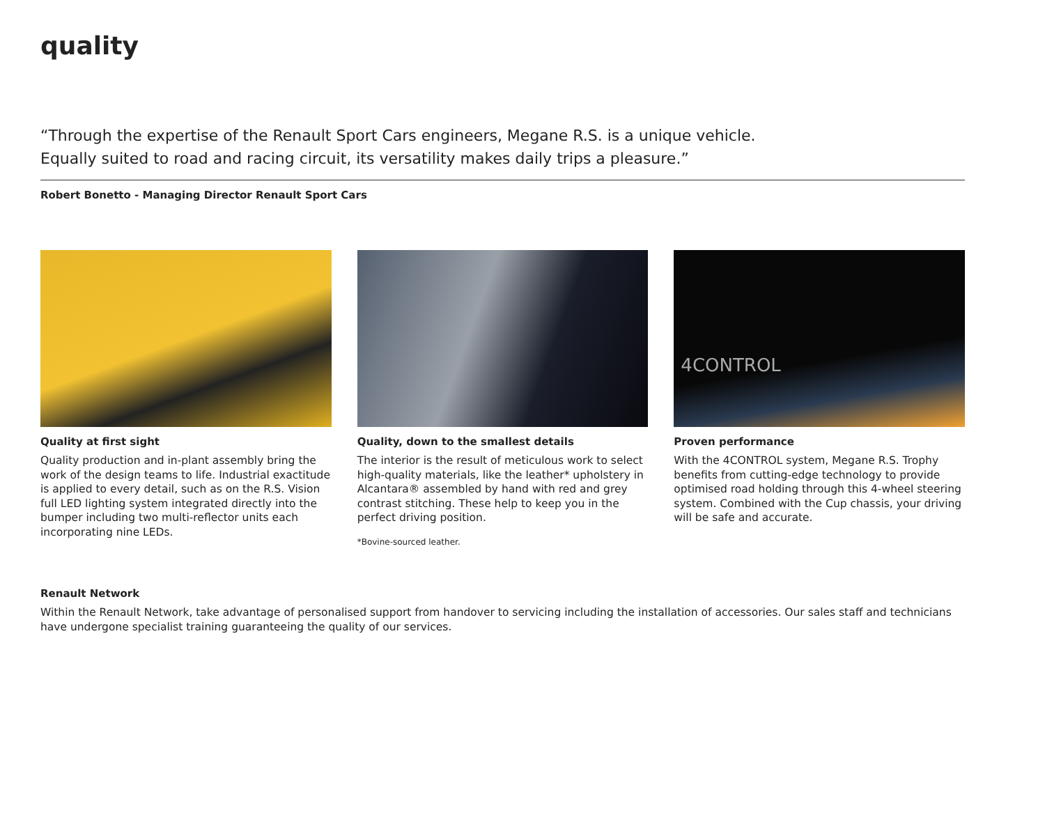quality
“Through the expertise of the Renault Sport Cars engineers, Megane R.S. is a unique vehicle.
Equally suited to road and racing circuit, its versatility makes daily trips a pleasure.”
Robert Bonetto - Managing Director Renault Sport Cars
Quality at first sight
Quality production and in-plant assembly bring the work of the design teams to life. Industrial exactitude is applied to every detail, such as on the R.S. Vision full LED lighting system integrated directly into the bumper including two multi-reflector units each incorporating nine LEDs.
Quality, down to the smallest details
The interior is the result of meticulous work to select high-quality materials, like the leather* upholstery in Alcantara® assembled by hand with red and grey contrast stitching. These help to keep you in the perfect driving position.
*Bovine-sourced leather.
4CONTROL
Proven performance
With the 4CONTROL system, Megane R.S. Trophy benefits from cutting-edge technology to provide optimised road holding through this 4-wheel steering system. Combined with the Cup chassis, your driving will be safe and accurate.
Renault Network
Within the Renault Network, take advantage of personalised support from handover to servicing including the installation of accessories. Our sales staff and technicians have undergone specialist training guaranteeing the quality of our services.